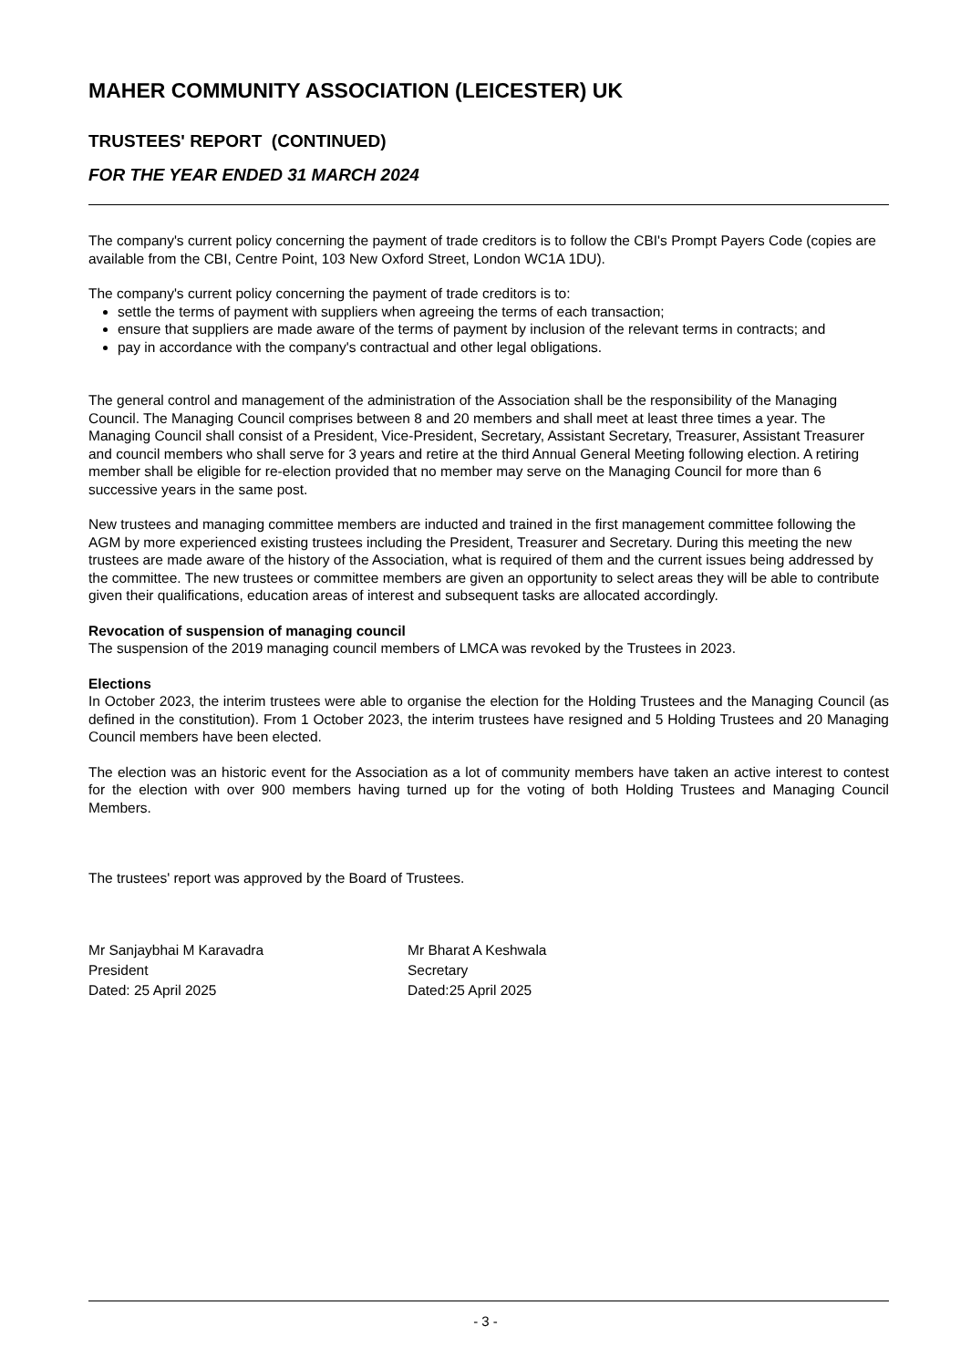MAHER COMMUNITY ASSOCIATION (LEICESTER) UK
TRUSTEES' REPORT (CONTINUED)
FOR THE YEAR ENDED 31 MARCH 2024
The company's current policy concerning the payment of trade creditors is to follow the CBI's Prompt Payers Code (copies are available from the CBI, Centre Point, 103 New Oxford Street, London WC1A 1DU).
The company's current policy concerning the payment of trade creditors is to:
settle the terms of payment with suppliers when agreeing the terms of each transaction;
ensure that suppliers are made aware of the terms of payment by inclusion of the relevant terms in contracts; and
pay in accordance with the company's contractual and other legal obligations.
The general control and management of the administration of the Association shall be the responsibility of the Managing Council. The Managing Council comprises between 8 and 20 members and shall meet at least three times a year. The Managing Council shall consist of a President, Vice-President, Secretary, Assistant Secretary, Treasurer, Assistant Treasurer and council members who shall serve for 3 years and retire at the third Annual General Meeting following election. A retiring member shall be eligible for re-election provided that no member may serve on the Managing Council for more than 6 successive years in the same post.
New trustees and managing committee members are inducted and trained in the first management committee following the AGM by more experienced existing trustees including the President, Treasurer and Secretary. During this meeting the new trustees are made aware of the history of the Association, what is required of them and the current issues being addressed by the committee. The new trustees or committee members are given an opportunity to select areas they will be able to contribute given their qualifications, education areas of interest and subsequent tasks are allocated accordingly.
Revocation of suspension of managing council
The suspension of the 2019 managing council members of LMCA was revoked by the Trustees in 2023.
Elections
In October 2023, the interim trustees were able to organise the election for the Holding Trustees and the Managing Council (as defined in the constitution). From 1 October 2023, the interim trustees have resigned and 5 Holding Trustees and 20 Managing Council members have been elected.
The election was an historic event for the Association as a lot of community members have taken an active interest to contest for the election with over 900 members having turned up for the voting of both Holding Trustees and Managing Council Members.
The trustees' report was approved by the Board of Trustees.
Mr Sanjaybhai M Karavadra
President
Dated: 25 April 2025
Mr Bharat A Keshwala
Secretary
Dated:25 April 2025
- 3 -